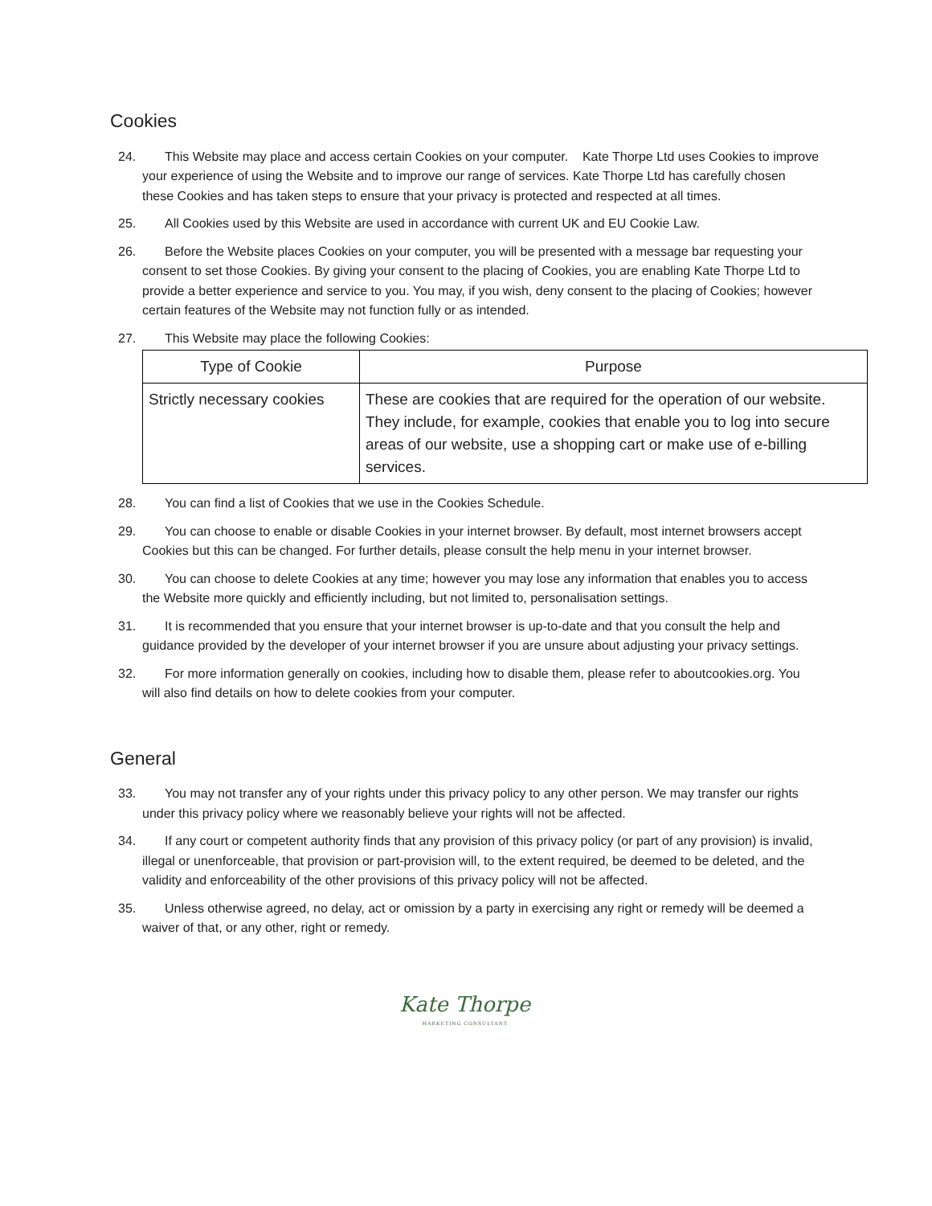Cookies
24. This Website may place and access certain Cookies on your computer. Kate Thorpe Ltd uses Cookies to improve your experience of using the Website and to improve our range of services. Kate Thorpe Ltd has carefully chosen these Cookies and has taken steps to ensure that your privacy is protected and respected at all times.
25. All Cookies used by this Website are used in accordance with current UK and EU Cookie Law.
26. Before the Website places Cookies on your computer, you will be presented with a message bar requesting your consent to set those Cookies. By giving your consent to the placing of Cookies, you are enabling Kate Thorpe Ltd to provide a better experience and service to you. You may, if you wish, deny consent to the placing of Cookies; however certain features of the Website may not function fully or as intended.
27. This Website may place the following Cookies:
| Type of Cookie | Purpose |
| --- | --- |
| Strictly necessary cookies | These are cookies that are required for the operation of our website. They include, for example, cookies that enable you to log into secure areas of our website, use a shopping cart or make use of e-billing services. |
28. You can find a list of Cookies that we use in the Cookies Schedule.
29. You can choose to enable or disable Cookies in your internet browser. By default, most internet browsers accept Cookies but this can be changed. For further details, please consult the help menu in your internet browser.
30. You can choose to delete Cookies at any time; however you may lose any information that enables you to access the Website more quickly and efficiently including, but not limited to, personalisation settings.
31. It is recommended that you ensure that your internet browser is up-to-date and that you consult the help and guidance provided by the developer of your internet browser if you are unsure about adjusting your privacy settings.
32. For more information generally on cookies, including how to disable them, please refer to aboutcookies.org. You will also find details on how to delete cookies from your computer.
General
33. You may not transfer any of your rights under this privacy policy to any other person. We may transfer our rights under this privacy policy where we reasonably believe your rights will not be affected.
34. If any court or competent authority finds that any provision of this privacy policy (or part of any provision) is invalid, illegal or unenforceable, that provision or part-provision will, to the extent required, be deemed to be deleted, and the validity and enforceability of the other provisions of this privacy policy will not be affected.
35. Unless otherwise agreed, no delay, act or omission by a party in exercising any right or remedy will be deemed a waiver of that, or any other, right or remedy.
Kate Thorpe
MARKETING CONSULTANT